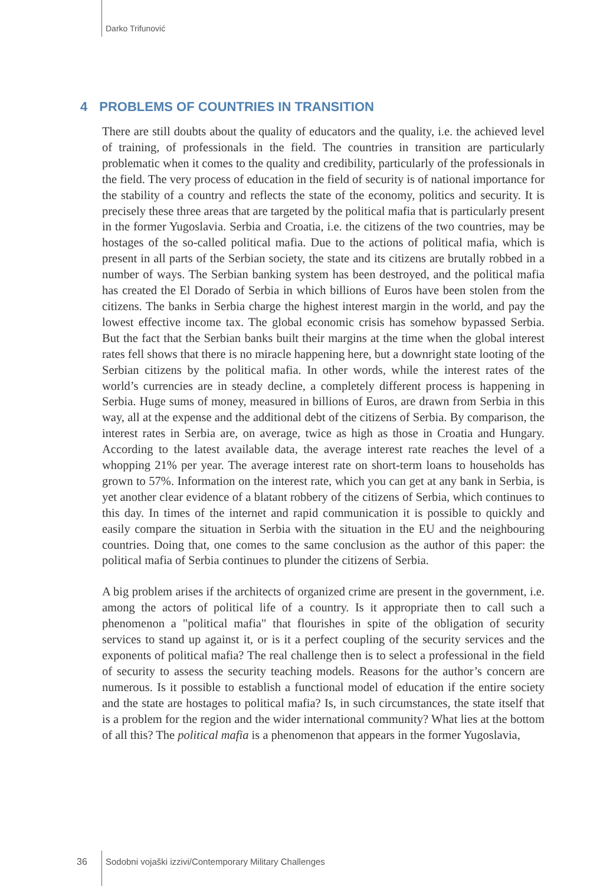Darko Trifunović
4 PROBLEMS OF COUNTRIES IN TRANSITION
There are still doubts about the quality of educators and the quality, i.e. the achieved level of training, of professionals in the field. The countries in transition are particularly problematic when it comes to the quality and credibility, particularly of the professionals in the field. The very process of education in the field of security is of national importance for the stability of a country and reflects the state of the economy, politics and security. It is precisely these three areas that are targeted by the political mafia that is particularly present in the former Yugoslavia. Serbia and Croatia, i.e. the citizens of the two countries, may be hostages of the so-called political mafia. Due to the actions of political mafia, which is present in all parts of the Serbian society, the state and its citizens are brutally robbed in a number of ways. The Serbian banking system has been destroyed, and the political mafia has created the El Dorado of Serbia in which billions of Euros have been stolen from the citizens. The banks in Serbia charge the highest interest margin in the world, and pay the lowest effective income tax. The global economic crisis has somehow bypassed Serbia. But the fact that the Serbian banks built their margins at the time when the global interest rates fell shows that there is no miracle happening here, but a downright state looting of the Serbian citizens by the political mafia. In other words, while the interest rates of the world’s currencies are in steady decline, a completely different process is happening in Serbia. Huge sums of money, measured in billions of Euros, are drawn from Serbia in this way, all at the expense and the additional debt of the citizens of Serbia. By comparison, the interest rates in Serbia are, on average, twice as high as those in Croatia and Hungary. According to the latest available data, the average interest rate reaches the level of a whopping 21% per year. The average interest rate on short-term loans to households has grown to 57%. Information on the interest rate, which you can get at any bank in Serbia, is yet another clear evidence of a blatant robbery of the citizens of Serbia, which continues to this day. In times of the internet and rapid communication it is possible to quickly and easily compare the situation in Serbia with the situation in the EU and the neighbouring countries. Doing that, one comes to the same conclusion as the author of this paper: the political mafia of Serbia continues to plunder the citizens of Serbia.
A big problem arises if the architects of organized crime are present in the government, i.e. among the actors of political life of a country. Is it appropriate then to call such a phenomenon a "political mafia" that flourishes in spite of the obligation of security services to stand up against it, or is it a perfect coupling of the security services and the exponents of political mafia? The real challenge then is to select a professional in the field of security to assess the security teaching models. Reasons for the author’s concern are numerous. Is it possible to establish a functional model of education if the entire society and the state are hostages to political mafia? Is, in such circumstances, the state itself that is a problem for the region and the wider international community? What lies at the bottom of all this? The political mafia is a phenomenon that appears in the former Yugoslavia,
36
Sodobni vojaški izzivi/Contemporary Military Challenges